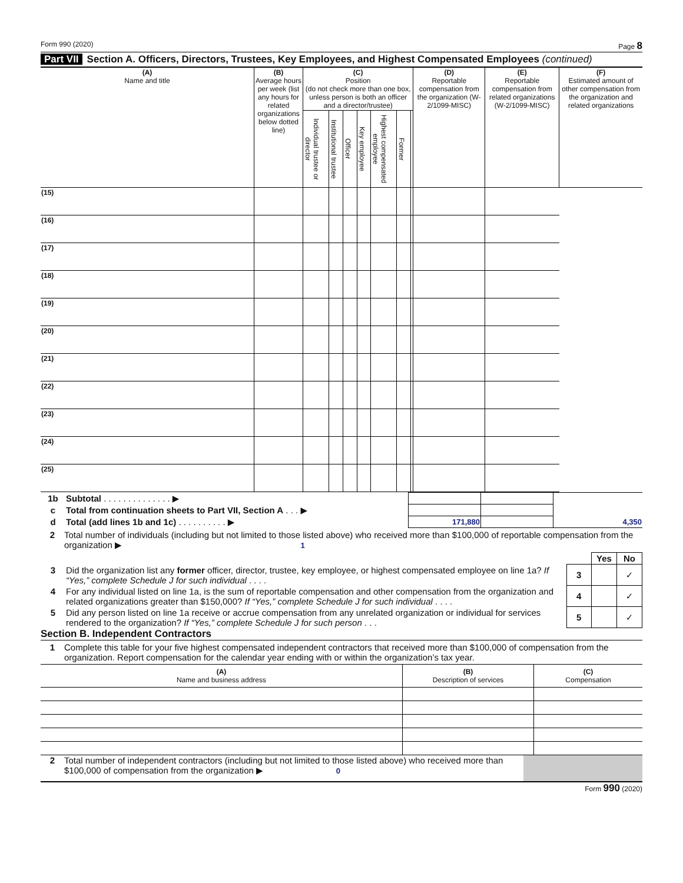Form 990 (2020) Page 8
Part VII Section A. Officers, Directors, Trustees, Key Employees, and Highest Compensated Employees (continued)
| (A) Name and title | (B) Average hours per week (list any hours for related organizations below dotted line) | (C) Position (do not check more than one box, unless person is both an officer and a director/trustee) | | | | | | | (D) Reportable compensation from the organization (W-2/1099-MISC) | (E) Reportable compensation from related organizations (W-2/1099-MISC) | (F) Estimated amount of other compensation from the organization and related organizations |
| --- | --- | --- | --- | --- | --- | --- | --- | --- | --- | --- | --- |
| | | Individual trustee or director | Institutional trustee | Officer | Key employee | Highest compensated employee | Former | | | | |
| (15) | | | | | | | | | | | |
| (16) | | | | | | | | | | | |
| (17) | | | | | | | | | | | |
| (18) | | | | | | | | | | | |
| (19) | | | | | | | | | | | |
| (20) | | | | | | | | | | | |
| (21) | | | | | | | | | | | |
| (22) | | | | | | | | | | | |
| (23) | | | | | | | | | | | |
| (24) | | | | | | | | | | | |
| (25) | | | | | | | | | | | |
| 1b | Subtotal . . . . . . . . . . . . . . ▶ | | | |
| c | Total from continuation sheets to Part VII, Section A . . . ▶ | | | |
| d | Total (add lines 1b and 1c) . . . . . . . . . . ▶ | 171,880 | | 4,350 |
2 Total number of individuals (including but not limited to those listed above) who received more than $100,000 of reportable compensation from the organization ▶ 1
| | | | Yes | No |
| 3 | Did the organization list any former officer, director, trustee, key employee, or highest compensated employee on line 1a? If “Yes,” complete Schedule J for such individual . . . . | 3 | | ✓ |
| 4 | For any individual listed on line 1a, is the sum of reportable compensation and other compensation from the organization and related organizations greater than $150,000? If “Yes,” complete Schedule J for such individual . . . . | 4 | | ✓ |
| 5 | Did any person listed on line 1a receive or accrue compensation from any unrelated organization or individual for services rendered to the organization? If “Yes,” complete Schedule J for such person . . . | 5 | | ✓ |
Section B. Independent Contractors
1 Complete this table for your five highest compensated independent contractors that received more than $100,000 of compensation from the organization. Report compensation for the calendar year ending with or within the organization’s tax year.
| (A) Name and business address | (B) Description of services | (C) Compensation |
2 Total number of independent contractors (including but not limited to those listed above) who received more than $100,000 of compensation from the organization ▶ 0
Form 990 (2020)